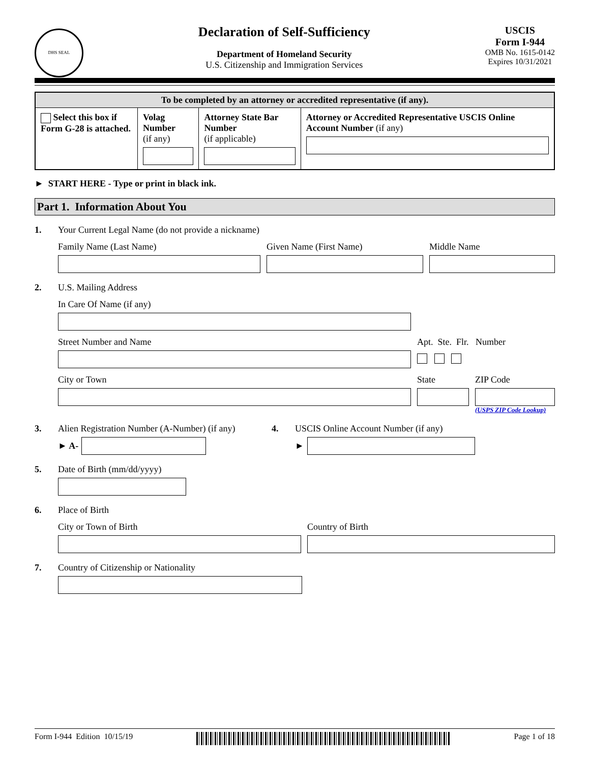DHS SEAL
Declaration of Self-Sufficiency
Department of Homeland Security
U.S. Citizenship and Immigration Services
USCIS
Form I-944
OMB No. 1615-0142
Expires 10/31/2021
| To be completed by an attorney or accredited representative (if any). | | | |
| --- | --- | --- | --- |
| Select this box if Form G-28 is attached. | Volag Number (if any) | Attorney State Bar Number (if applicable) | Attorney or Accredited Representative USCIS Online Account Number (if any) |
► START HERE - Type or print in black ink.
Part 1. Information About You
1. Your Current Legal Name (do not provide a nickname)
Family Name (Last Name) Given Name (First Name) Middle Name
2. U.S. Mailing Address
In Care Of Name (if any)
Street Number and Name Apt. Ste. Flr. Number
City or Town State ZIP Code
(USPS ZIP Code Lookup)
3. Alien Registration Number (A-Number) (if any)
► A-
4. USCIS Online Account Number (if any)
►
5. Date of Birth (mm/dd/yyyy)
6. Place of Birth
City or Town of Birth Country of Birth
7. Country of Citizenship or Nationality
Form I-944 Edition 10/15/19 Page 1 of 18